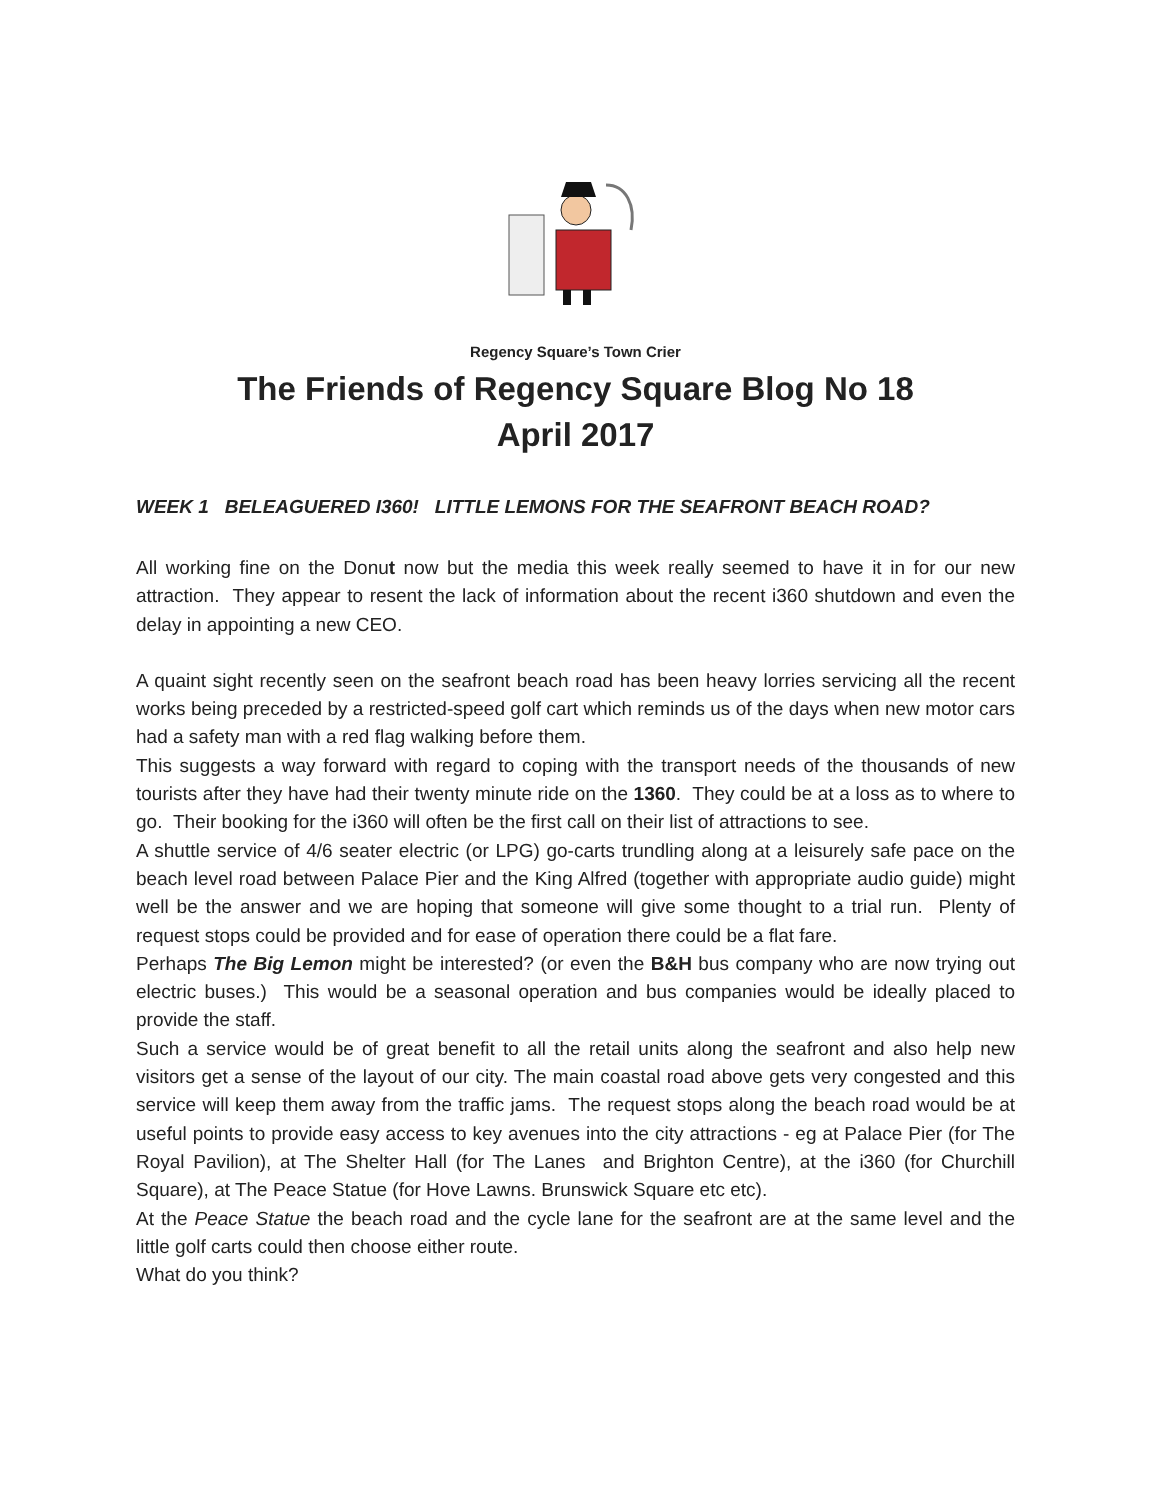Regency Square’s Town Crier
The Friends of Regency Square Blog No 18
April 2017
WEEK 1 BELEAGUERED I360! LITTLE LEMONS FOR THE SEAFRONT BEACH ROAD?
All working fine on the Donut now but the media this week really seemed to have it in for our new attraction. They appear to resent the lack of information about the recent i360 shutdown and even the delay in appointing a new CEO.
A quaint sight recently seen on the seafront beach road has been heavy lorries servicing all the recent works being preceded by a restricted-speed golf cart which reminds us of the days when new motor cars had a safety man with a red flag walking before them.
This suggests a way forward with regard to coping with the transport needs of the thousands of new tourists after they have had their twenty minute ride on the 1360. They could be at a loss as to where to go. Their booking for the i360 will often be the first call on their list of attractions to see.
A shuttle service of 4/6 seater electric (or LPG) go-carts trundling along at a leisurely safe pace on the beach level road between Palace Pier and the King Alfred (together with appropriate audio guide) might well be the answer and we are hoping that someone will give some thought to a trial run. Plenty of request stops could be provided and for ease of operation there could be a flat fare.
Perhaps The Big Lemon might be interested? (or even the B&H bus company who are now trying out electric buses.) This would be a seasonal operation and bus companies would be ideally placed to provide the staff.
Such a service would be of great benefit to all the retail units along the seafront and also help new visitors get a sense of the layout of our city. The main coastal road above gets very congested and this service will keep them away from the traffic jams. The request stops along the beach road would be at useful points to provide easy access to key avenues into the city attractions - eg at Palace Pier (for The Royal Pavilion), at The Shelter Hall (for The Lanes and Brighton Centre), at the i360 (for Churchill Square), at The Peace Statue (for Hove Lawns. Brunswick Square etc etc).
At the Peace Statue the beach road and the cycle lane for the seafront are at the same level and the little golf carts could then choose either route.
What do you think?